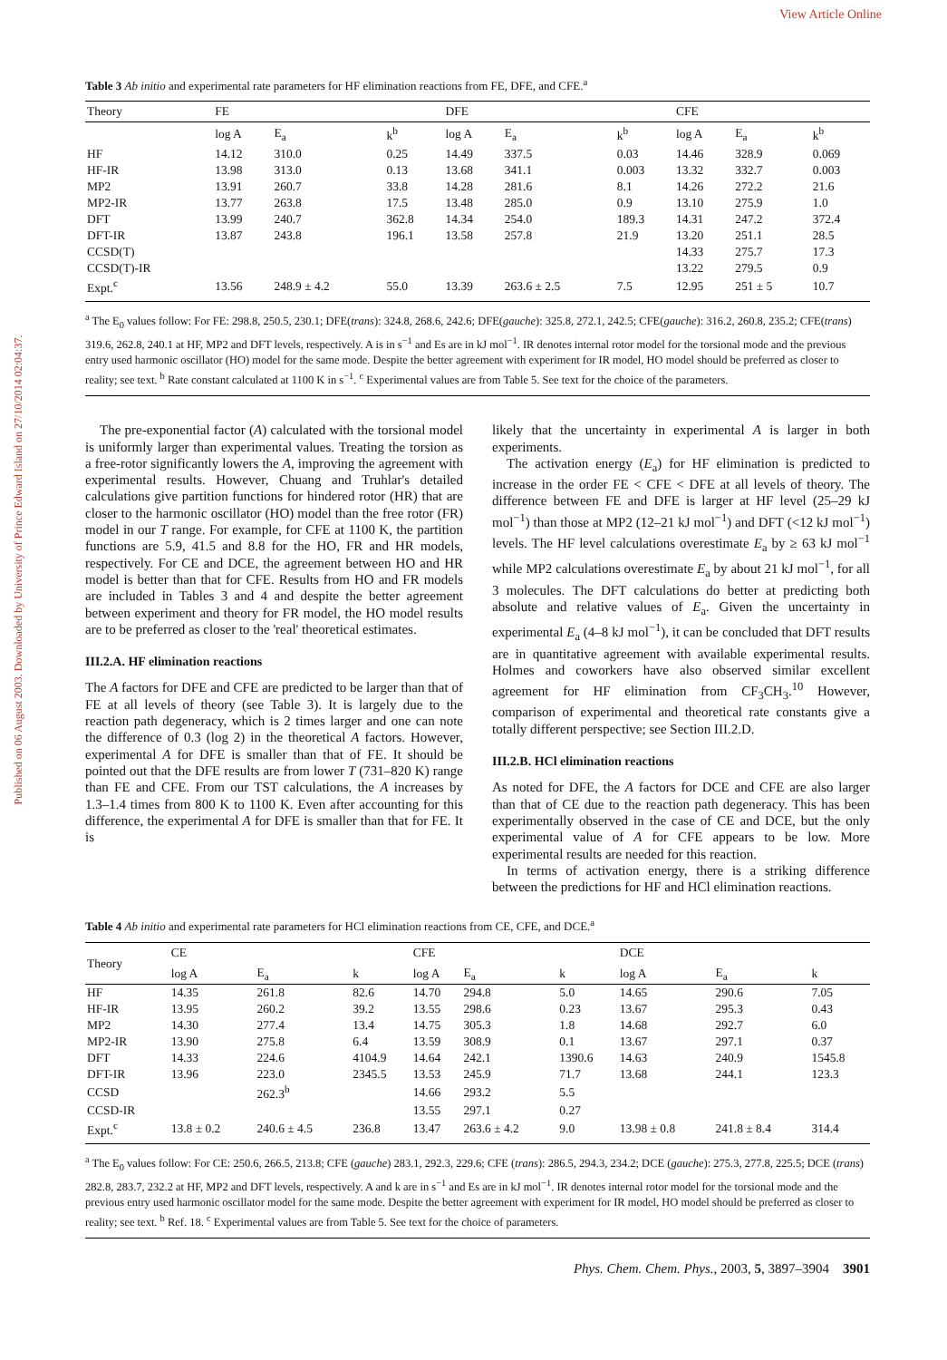View Article Online
Table 3 Ab initio and experimental rate parameters for HF elimination reactions from FE, DFE, and CFE.<sup>a</sup>
| Theory | FE | | | DFE | | | CFE | | |
| --- | --- | --- | --- | --- | --- | --- | --- | --- | --- |
| | log A | E<sub>a</sub> | k<sup>b</sup> | log A | E<sub>a</sub> | k<sup>b</sup> | log A | E<sub>a</sub> | k<sup>b</sup> |
| HF | 14.12 | 310.0 | 0.25 | 14.49 | 337.5 | 0.03 | 14.46 | 328.9 | 0.069 |
| HF-IR | 13.98 | 313.0 | 0.13 | 13.68 | 341.1 | 0.003 | 13.32 | 332.7 | 0.003 |
| MP2 | 13.91 | 260.7 | 33.8 | 14.28 | 281.6 | 8.1 | 14.26 | 272.2 | 21.6 |
| MP2-IR | 13.77 | 263.8 | 17.5 | 13.48 | 285.0 | 0.9 | 13.10 | 275.9 | 1.0 |
| DFT | 13.99 | 240.7 | 362.8 | 14.34 | 254.0 | 189.3 | 14.31 | 247.2 | 372.4 |
| DFT-IR | 13.87 | 243.8 | 196.1 | 13.58 | 257.8 | 21.9 | 13.20 | 251.1 | 28.5 |
| CCSD(T) | | | | | | | 14.33 | 275.7 | 17.3 |
| CCSD(T)-IR | | | | | | | 13.22 | 279.5 | 0.9 |
| Expt.<sup>c</sup> | 13.56 | 248.9 ± 4.2 | 55.0 | 13.39 | 263.6 ± 2.5 | 7.5 | 12.95 | 251 ± 5 | 10.7 |
<sup>a</sup> The E<sub>0</sub> values follow: For FE: 298.8, 250.5, 230.1; DFE(trans): 324.8, 268.6, 242.6; DFE(gauche): 325.8, 272.1, 242.5; CFE(gauche): 316.2, 260.8, 235.2; CFE(trans) 319.6, 262.8, 240.1 at HF, MP2 and DFT levels, respectively. A is in s<sup>−1</sup> and Es are in kJ mol<sup>−1</sup>. IR denotes internal rotor model for the torsional mode and the previous entry used harmonic oscillator (HO) model for the same mode. Despite the better agreement with experiment for IR model, HO model should be preferred as closer to reality; see text. <sup>b</sup> Rate constant calculated at 1100 K in s<sup>−1</sup>. <sup>c</sup> Experimental values are from Table 5. See text for the choice of the parameters.
The pre-exponential factor (A) calculated with the torsional model is uniformly larger than experimental values. Treating the torsion as a free-rotor significantly lowers the A, improving the agreement with experimental results. However, Chuang and Truhlar's detailed calculations give partition functions for hindered rotor (HR) that are closer to the harmonic oscillator (HO) model than the free rotor (FR) model in our T range. For example, for CFE at 1100 K, the partition functions are 5.9, 41.5 and 8.8 for the HO, FR and HR models, respectively. For CE and DCE, the agreement between HO and HR model is better than that for CFE. Results from HO and FR models are included in Tables 3 and 4 and despite the better agreement between experiment and theory for FR model, the HO model results are to be preferred as closer to the 'real' theoretical estimates.
III.2.A. HF elimination reactions
The A factors for DFE and CFE are predicted to be larger than that of FE at all levels of theory (see Table 3). It is largely due to the reaction path degeneracy, which is 2 times larger and one can note the difference of 0.3 (log 2) in the theoretical A factors. However, experimental A for DFE is smaller than that of FE. It should be pointed out that the DFE results are from lower T (731–820 K) range than FE and CFE. From our TST calculations, the A increases by 1.3–1.4 times from 800 K to 1100 K. Even after accounting for this difference, the experimental A for DFE is smaller than that for FE. It is
likely that the uncertainty in experimental A is larger in both experiments.
The activation energy (E<sub>a</sub>) for HF elimination is predicted to increase in the order FE < CFE < DFE at all levels of theory. The difference between FE and DFE is larger at HF level (25–29 kJ mol<sup>−1</sup>) than those at MP2 (12–21 kJ mol<sup>−1</sup>) and DFT (<12 kJ mol<sup>−1</sup>) levels. The HF level calculations overestimate E<sub>a</sub> by ≥ 63 kJ mol<sup>−1</sup> while MP2 calculations overestimate E<sub>a</sub> by about 21 kJ mol<sup>−1</sup>, for all 3 molecules. The DFT calculations do better at predicting both absolute and relative values of E<sub>a</sub>. Given the uncertainty in experimental E<sub>a</sub> (4–8 kJ mol<sup>−1</sup>), it can be concluded that DFT results are in quantitative agreement with available experimental results. Holmes and coworkers have also observed similar excellent agreement for HF elimination from CF<sub>3</sub>CH<sub>3</sub>.<sup>10</sup> However, comparison of experimental and theoretical rate constants give a totally different perspective; see Section III.2.D.
III.2.B. HCl elimination reactions
As noted for DFE, the A factors for DCE and CFE are also larger than that of CE due to the reaction path degeneracy. This has been experimentally observed in the case of CE and DCE, but the only experimental value of A for CFE appears to be low. More experimental results are needed for this reaction.
In terms of activation energy, there is a striking difference between the predictions for HF and HCl elimination reactions.
Table 4 Ab initio and experimental rate parameters for HCl elimination reactions from CE, CFE, and DCE.<sup>a</sup>
| Theory | CE | | | CFE | | | DCE | | |
| --- | --- | --- | --- | --- | --- | --- | --- | --- | --- |
| | log A | E<sub>a</sub> | k | log A | E<sub>a</sub> | k | log A | E<sub>a</sub> | k |
| HF | 14.35 | 261.8 | 82.6 | 14.70 | 294.8 | 5.0 | 14.65 | 290.6 | 7.05 |
| HF-IR | 13.95 | 260.2 | 39.2 | 13.55 | 298.6 | 0.23 | 13.67 | 295.3 | 0.43 |
| MP2 | 14.30 | 277.4 | 13.4 | 14.75 | 305.3 | 1.8 | 14.68 | 292.7 | 6.0 |
| MP2-IR | 13.90 | 275.8 | 6.4 | 13.59 | 308.9 | 0.1 | 13.67 | 297.1 | 0.37 |
| DFT | 14.33 | 224.6 | 4104.9 | 14.64 | 242.1 | 1390.6 | 14.63 | 240.9 | 1545.8 |
| DFT-IR | 13.96 | 223.0 | 2345.5 | 13.53 | 245.9 | 71.7 | 13.68 | 244.1 | 123.3 |
| CCSD | | 262.3<sup>b</sup> | | 14.66 | 293.2 | 5.5 | | | |
| CCSD-IR | | | | 13.55 | 297.1 | 0.27 | | | |
| Expt.<sup>c</sup> | 13.8 ± 0.2 | 240.6 ± 4.5 | 236.8 | 13.47 | 263.6 ± 4.2 | 9.0 | 13.98 ± 0.8 | 241.8 ± 8.4 | 314.4 |
<sup>a</sup> The E<sub>0</sub> values follow: For CE: 250.6, 266.5, 213.8; CFE (gauche) 283.1, 292.3, 229.6; CFE (trans): 286.5, 294.3, 234.2; DCE (gauche): 275.3, 277.8, 225.5; DCE (trans) 282.8, 283.7, 232.2 at HF, MP2 and DFT levels, respectively. A and k are in s<sup>−1</sup> and Es are in kJ mol<sup>−1</sup>. IR denotes internal rotor model for the torsional mode and the previous entry used harmonic oscillator model for the same mode. Despite the better agreement with experiment for IR model, HO model should be preferred as closer to reality; see text. <sup>b</sup> Ref. 18. <sup>c</sup> Experimental values are from Table 5. See text for the choice of parameters.
Phys. Chem. Chem. Phys., 2003, 5, 3897–3904 3901
Published on 06 August 2003. Downloaded by University of Prince Edward Island on 27/10/2014 02:04:37.